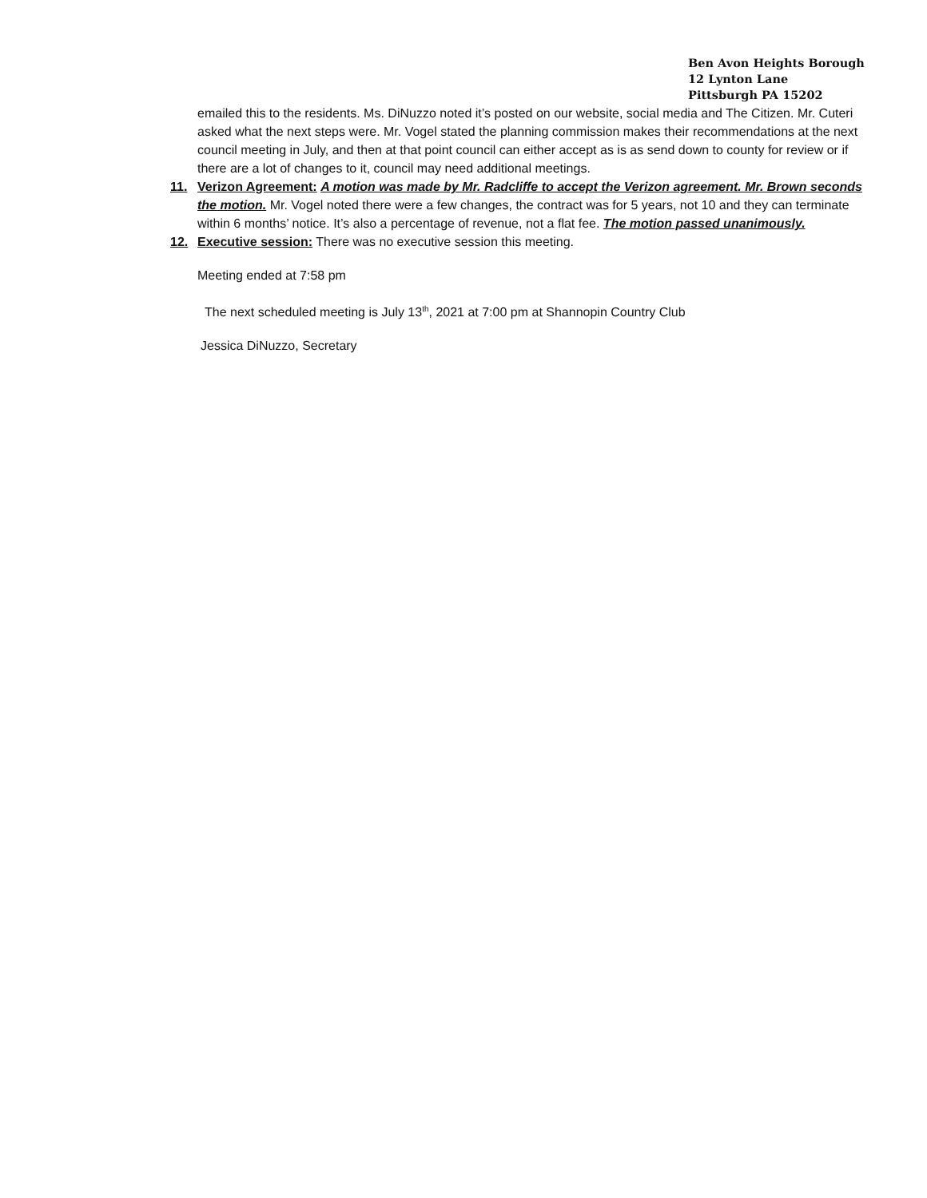Ben Avon Heights Borough
12 Lynton Lane
Pittsburgh PA 15202
emailed this to the residents. Ms. DiNuzzo noted it’s posted on our website, social media and The Citizen. Mr. Cuteri asked what the next steps were. Mr. Vogel stated the planning commission makes their recommendations at the next council meeting in July, and then at that point council can either accept as is as send down to county for review or if there are a lot of changes to it, council may need additional meetings.
11. Verizon Agreement: A motion was made by Mr. Radcliffe to accept the Verizon agreement. Mr. Brown seconds the motion. Mr. Vogel noted there were a few changes, the contract was for 5 years, not 10 and they can terminate within 6 months’ notice. It’s also a percentage of revenue, not a flat fee. The motion passed unanimously.
12. Executive session: There was no executive session this meeting.
Meeting ended at 7:58 pm
The next scheduled meeting is July 13<sup>th</sup>, 2021 at 7:00 pm at Shannopin Country Club
Jessica DiNuzzo, Secretary